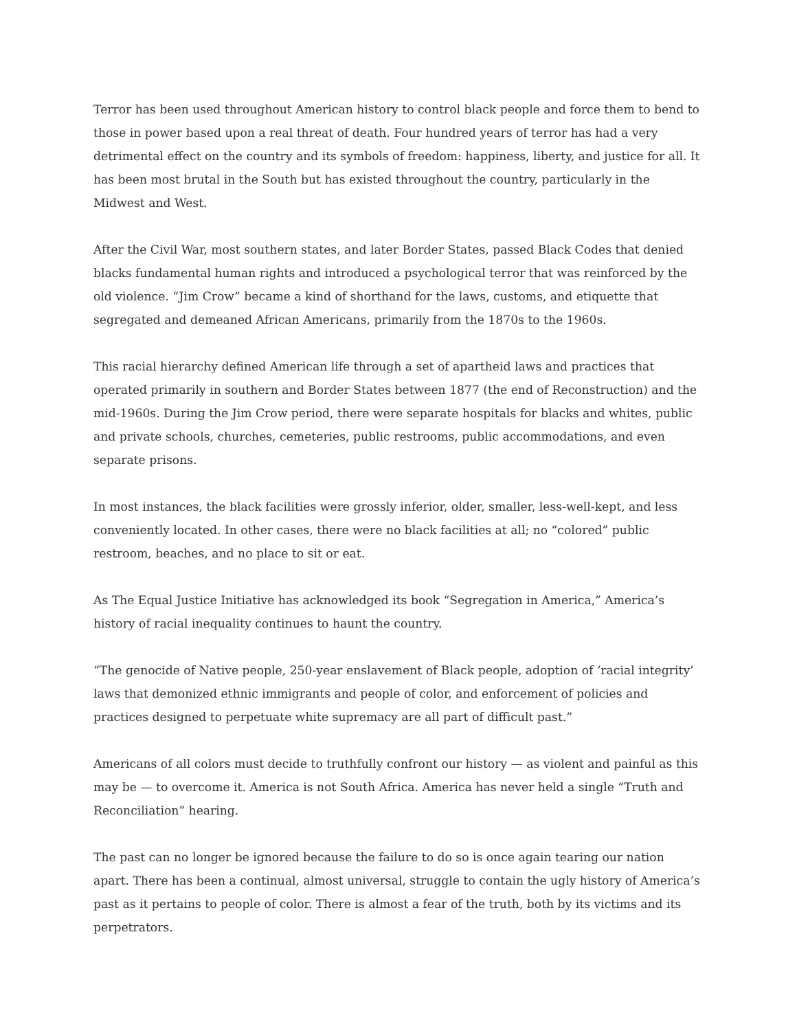Terror has been used throughout American history to control black people and force them to bend to those in power based upon a real threat of death. Four hundred years of terror has had a very detrimental effect on the country and its symbols of freedom: happiness, liberty, and justice for all. It has been most brutal in the South but has existed throughout the country, particularly in the Midwest and West.
After the Civil War, most southern states, and later Border States, passed Black Codes that denied blacks fundamental human rights and introduced a psychological terror that was reinforced by the old violence. “Jim Crow” became a kind of shorthand for the laws, customs, and etiquette that segregated and demeaned African Americans, primarily from the 1870s to the 1960s.
This racial hierarchy defined American life through a set of apartheid laws and practices that operated primarily in southern and Border States between 1877 (the end of Reconstruction) and the mid-1960s. During the Jim Crow period, there were separate hospitals for blacks and whites, public and private schools, churches, cemeteries, public restrooms, public accommodations, and even separate prisons.
In most instances, the black facilities were grossly inferior, older, smaller, less-well-kept, and less conveniently located. In other cases, there were no black facilities at all; no “colored” public restroom, beaches, and no place to sit or eat.
As The Equal Justice Initiative has acknowledged its book “Segregation in America,” America’s history of racial inequality continues to haunt the country.
“The genocide of Native people, 250-year enslavement of Black people, adoption of ‘racial integrity’ laws that demonized ethnic immigrants and people of color, and enforcement of policies and practices designed to perpetuate white supremacy are all part of difficult past.”
Americans of all colors must decide to truthfully confront our history — as violent and painful as this may be — to overcome it. America is not South Africa. America has never held a single “Truth and Reconciliation” hearing.
The past can no longer be ignored because the failure to do so is once again tearing our nation apart. There has been a continual, almost universal, struggle to contain the ugly history of America’s past as it pertains to people of color. There is almost a fear of the truth, both by its victims and its perpetrators.